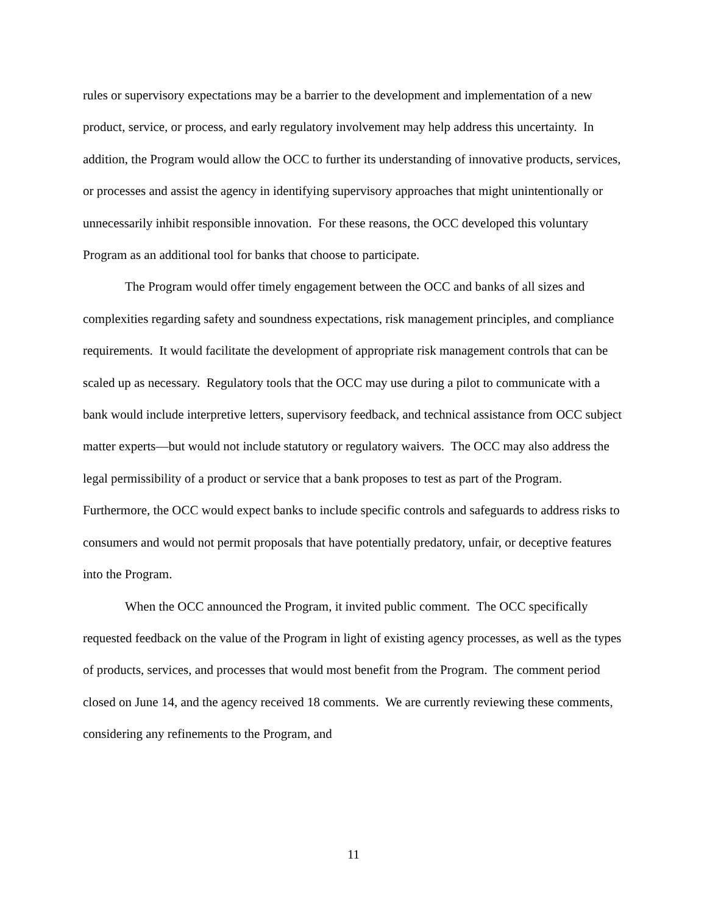rules or supervisory expectations may be a barrier to the development and implementation of a new product, service, or process, and early regulatory involvement may help address this uncertainty. In addition, the Program would allow the OCC to further its understanding of innovative products, services, or processes and assist the agency in identifying supervisory approaches that might unintentionally or unnecessarily inhibit responsible innovation. For these reasons, the OCC developed this voluntary Program as an additional tool for banks that choose to participate.
The Program would offer timely engagement between the OCC and banks of all sizes and complexities regarding safety and soundness expectations, risk management principles, and compliance requirements. It would facilitate the development of appropriate risk management controls that can be scaled up as necessary. Regulatory tools that the OCC may use during a pilot to communicate with a bank would include interpretive letters, supervisory feedback, and technical assistance from OCC subject matter experts—but would not include statutory or regulatory waivers. The OCC may also address the legal permissibility of a product or service that a bank proposes to test as part of the Program. Furthermore, the OCC would expect banks to include specific controls and safeguards to address risks to consumers and would not permit proposals that have potentially predatory, unfair, or deceptive features into the Program.
When the OCC announced the Program, it invited public comment. The OCC specifically requested feedback on the value of the Program in light of existing agency processes, as well as the types of products, services, and processes that would most benefit from the Program. The comment period closed on June 14, and the agency received 18 comments. We are currently reviewing these comments, considering any refinements to the Program, and
11